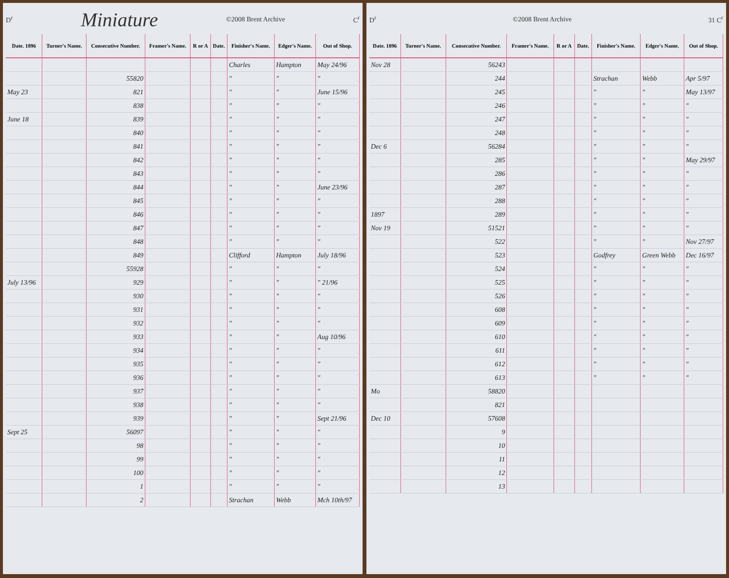D<sup>r</sup> Miniature ©2008 Brent Archive C<sup>r</sup>
| Date. 1896 | Turner's Name. | Consecutive Number. | Framer's Name. | R or A | Date. | Finisher's Name. | Edger's Name. | Out of Shop. |
| --- | --- | --- | --- | --- | --- | --- | --- | --- |
| | | | | | | Charles | Hampton | May 24/96 |
| | | 55820 | | | | " | " | " |
| May 23 | | 821 | | | | " | " | June 15/96 |
| | | 838 | | | | " | " | " |
| June 18 | | 839 | | | | " | " | " |
| | | 840 | | | | " | " | " |
| | | 841 | | | | " | " | " |
| | | 842 | | | | " | " | " |
| | | 843 | | | | " | " | " |
| | | 844 | | | | " | " | June 23/96 |
| | | 845 | | | | " | " | " |
| | | 846 | | | | " | " | " |
| | | 847 | | | | " | " | " |
| | | 848 | | | | " | " | " |
| | | 849 | | | | Clifford | Hampton | July 18/96 |
| | | 55928 | | | | " | " | " |
| July 13/96 | | 929 | | | | " | " | " 21/96 |
| | | 930 | | | | " | " | " |
| | | 931 | | | | " | " | " |
| | | 932 | | | | " | " | " |
| | | 933 | | | | " | " | Aug 10/96 |
| | | 934 | | | | " | " | " |
| | | 935 | | | | " | " | " |
| | | 936 | | | | " | " | " |
| | | 937 | | | | " | " | " |
| | | 938 | | | | " | " | " |
| | | 939 | | | | " | " | Sept 21/96 |
| Sept 25 | | 56097 | | | | " | " | " |
| | | 98 | | | | " | " | " |
| | | 99 | | | | " | " | " |
| | | 100 | | | | " | " | " |
| | | 1 | | | | " | " | " |
| | | 2 | | | | Strachan | Webb | Mch 10th/97 |
D<sup>r</sup> ©2008 Brent Archive 31 C<sup>r</sup>
| Date. 1896 | Turner's Name. | Consecutive Number. | Framer's Name. | R or A | Date. | Finisher's Name. | Edger's Name. | Out of Shop. |
| --- | --- | --- | --- | --- | --- | --- | --- | --- |
| Nov 28 | | 56243 | | | | | | |
| | | 244 | | | | Strachan | Webb | Apr 5/97 |
| | | 245 | | | | " | " | May 13/97 |
| | | 246 | | | | " | " | " |
| | | 247 | | | | " | " | " |
| | | 248 | | | | " | " | " |
| Dec 6 | | 56284 | | | | " | " | " |
| | | 285 | | | | " | " | May 29/97 |
| | | 286 | | | | " | " | " |
| | | 287 | | | | " | " | " |
| | | 288 | | | | " | " | " |
| 1897 | | 289 | | | | " | " | " |
| Nov 19 | | 51521 | | | | " | " | " |
| | | 522 | | | | " | " | Nov 27/97 |
| | | 523 | | | | Godfrey | Green Webb | Dec 16/97 |
| | | 524 | | | | " | " | " |
| | | 525 | | | | " | " | " |
| | | 526 | | | | " | " | " |
| | | 608 | | | | " | " | " |
| | | 609 | | | | " | " | " |
| | | 610 | | | | " | " | " |
| | | 611 | | | | " | " | " |
| | | 612 | | | | " | " | " |
| | | 613 | | | | " | " | " |
| Mo | | 58820 | | | | | | |
| | | 821 | | | | | | |
| Dec 10 | | 57608 | | | | | | |
| | | 9 | | | | | | |
| | | 10 | | | | | | |
| | | 11 | | | | | | |
| | | 12 | | | | | | |
| | | 13 | | | | | | |